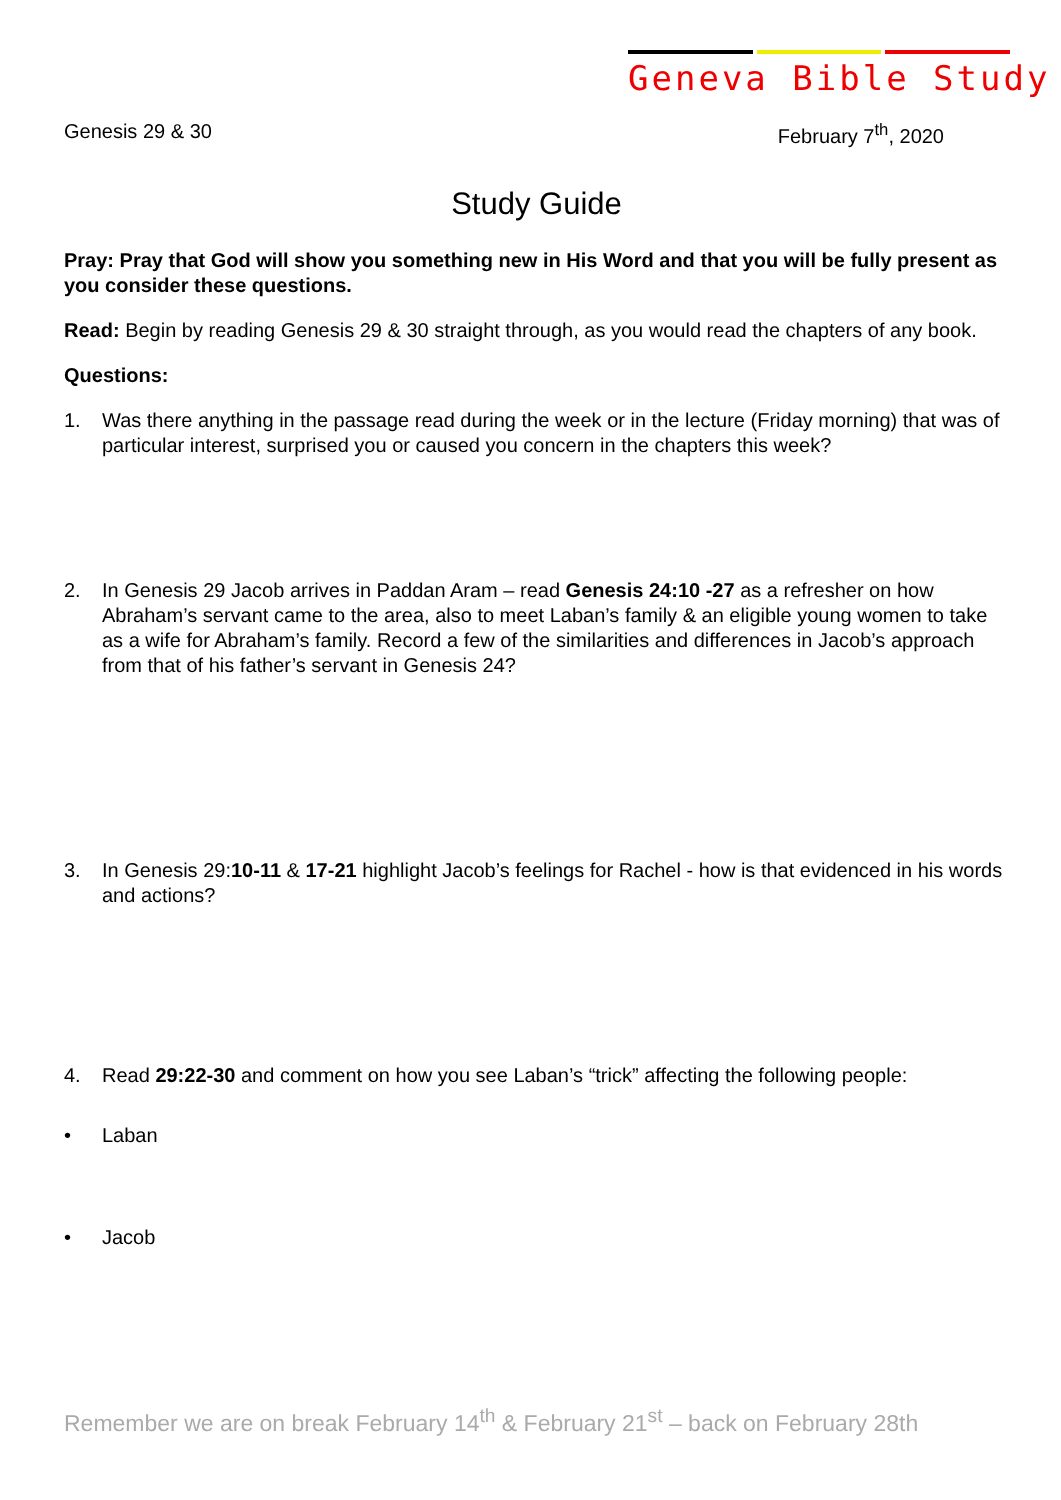Geneva Bible Study
Genesis 29 & 30 February 7<sup>th</sup>, 2020
Study Guide
Pray: Pray that God will show you something new in His Word and that you will be fully present as you consider these questions.
Read: Begin by reading Genesis 29 & 30 straight through, as you would read the chapters of any book.
Questions:
1. Was there anything in the passage read during the week or in the lecture (Friday morning) that was of particular interest, surprised you or caused you concern in the chapters this week?
2. In Genesis 29 Jacob arrives in Paddan Aram – read Genesis 24:10 -27 as a refresher on how Abraham’s servant came to the area, also to meet Laban’s family & an eligible young women to take as a wife for Abraham’s family. Record a few of the similarities and differences in Jacob’s approach from that of his father’s servant in Genesis 24?
3. In Genesis 29:10-11 & 17-21 highlight Jacob’s feelings for Rachel - how is that evidenced in his words and actions?
4. Read 29:22-30 and comment on how you see Laban’s “trick” affecting the following people:
• Laban
• Jacob
Remember we are on break February 14<sup>th</sup> & February 21<sup>st</sup> – back on February 28th